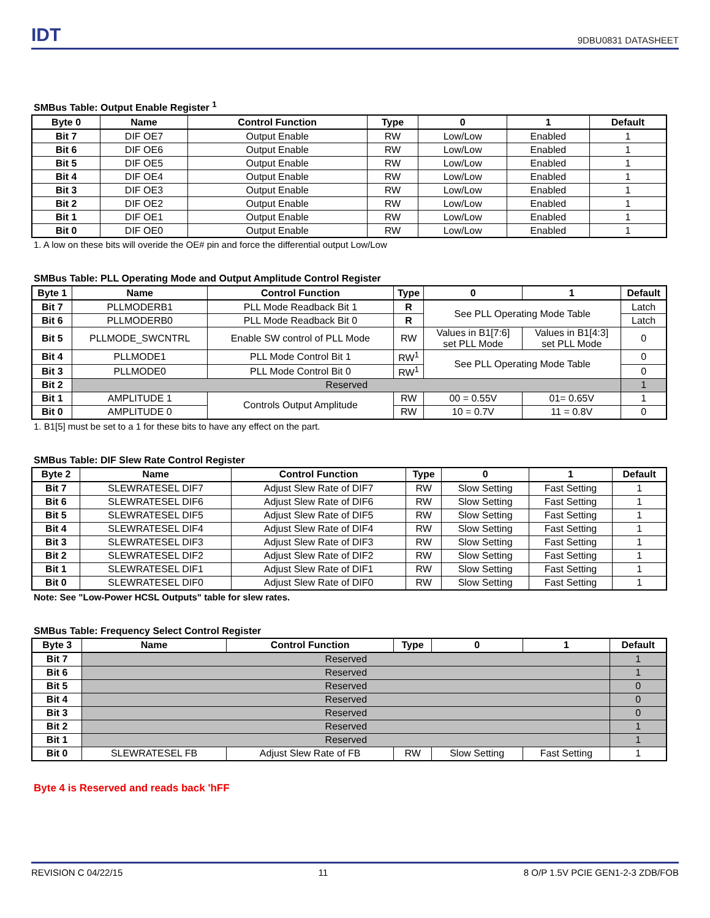IDT 9DBU0831 DATASHEET
SMBus Table: Output Enable Register <sup>1</sup>
| Byte 0 | Name | Control Function | Type | 0 | 1 | Default |
| --- | --- | --- | --- | --- | --- | --- |
| Bit 7 | DIF OE7 | Output Enable | RW | Low/Low | Enabled | 1 |
| Bit 6 | DIF OE6 | Output Enable | RW | Low/Low | Enabled | 1 |
| Bit 5 | DIF OE5 | Output Enable | RW | Low/Low | Enabled | 1 |
| Bit 4 | DIF OE4 | Output Enable | RW | Low/Low | Enabled | 1 |
| Bit 3 | DIF OE3 | Output Enable | RW | Low/Low | Enabled | 1 |
| Bit 2 | DIF OE2 | Output Enable | RW | Low/Low | Enabled | 1 |
| Bit 1 | DIF OE1 | Output Enable | RW | Low/Low | Enabled | 1 |
| Bit 0 | DIF OE0 | Output Enable | RW | Low/Low | Enabled | 1 |
1. A low on these bits will overide the OE# pin and force the differential output Low/Low
SMBus Table: PLL Operating Mode and Output Amplitude Control Register
| Byte 1 | Name | Control Function | Type | 0 | 1 | Default |
| --- | --- | --- | --- | --- | --- | --- |
| Bit 7 | PLLMODERB1 | PLL Mode Readback Bit 1 | R | See PLL Operating Mode Table | | Latch |
| Bit 6 | PLLMODERB0 | PLL Mode Readback Bit 0 | R | | | Latch |
| Bit 5 | PLLMODE_SWCNTRL | Enable SW control of PLL Mode | RW | Values in B1[7:6] set PLL Mode | Values in B1[4:3] set PLL Mode | 0 |
| Bit 4 | PLLMODE1 | PLL Mode Control Bit 1 | RW<sup>1</sup> | See PLL Operating Mode Table | | 0 |
| Bit 3 | PLLMODE0 | PLL Mode Control Bit 0 | RW<sup>1</sup> | | | 0 |
| Bit 2 | Reserved | | | | | 1 |
| Bit 1 | AMPLITUDE 1 | Controls Output Amplitude | RW | 00 = 0.55V | 01= 0.65V | 1 |
| Bit 0 | AMPLITUDE 0 | | RW | 10 = 0.7V | 11 = 0.8V | 0 |
1. B1[5] must be set to a 1 for these bits to have any effect on the part.
SMBus Table: DIF Slew Rate Control Register
| Byte 2 | Name | Control Function | Type | 0 | 1 | Default |
| --- | --- | --- | --- | --- | --- | --- |
| Bit 7 | SLEWRATESEL DIF7 | Adjust Slew Rate of DIF7 | RW | Slow Setting | Fast Setting | 1 |
| Bit 6 | SLEWRATESEL DIF6 | Adjust Slew Rate of DIF6 | RW | Slow Setting | Fast Setting | 1 |
| Bit 5 | SLEWRATESEL DIF5 | Adjust Slew Rate of DIF5 | RW | Slow Setting | Fast Setting | 1 |
| Bit 4 | SLEWRATESEL DIF4 | Adjust Slew Rate of DIF4 | RW | Slow Setting | Fast Setting | 1 |
| Bit 3 | SLEWRATESEL DIF3 | Adjust Slew Rate of DIF3 | RW | Slow Setting | Fast Setting | 1 |
| Bit 2 | SLEWRATESEL DIF2 | Adjust Slew Rate of DIF2 | RW | Slow Setting | Fast Setting | 1 |
| Bit 1 | SLEWRATESEL DIF1 | Adjust Slew Rate of DIF1 | RW | Slow Setting | Fast Setting | 1 |
| Bit 0 | SLEWRATESEL DIF0 | Adjust Slew Rate of DIF0 | RW | Slow Setting | Fast Setting | 1 |
Note: See "Low-Power HCSL Outputs" table for slew rates.
SMBus Table: Frequency Select Control Register
| Byte 3 | Name | Control Function | Type | 0 | 1 | Default |
| --- | --- | --- | --- | --- | --- | --- |
| Bit 7 | Reserved | | | | | 1 |
| Bit 6 | Reserved | | | | | 1 |
| Bit 5 | Reserved | | | | | 0 |
| Bit 4 | Reserved | | | | | 0 |
| Bit 3 | Reserved | | | | | 0 |
| Bit 2 | Reserved | | | | | 1 |
| Bit 1 | Reserved | | | | | 1 |
| Bit 0 | SLEWRATESEL FB | Adjust Slew Rate of FB | RW | Slow Setting | Fast Setting | 1 |
Byte 4 is Reserved and reads back 'hFF
REVISION C 04/22/15 11 8 O/P 1.5V PCIE GEN1-2-3 ZDB/FOB